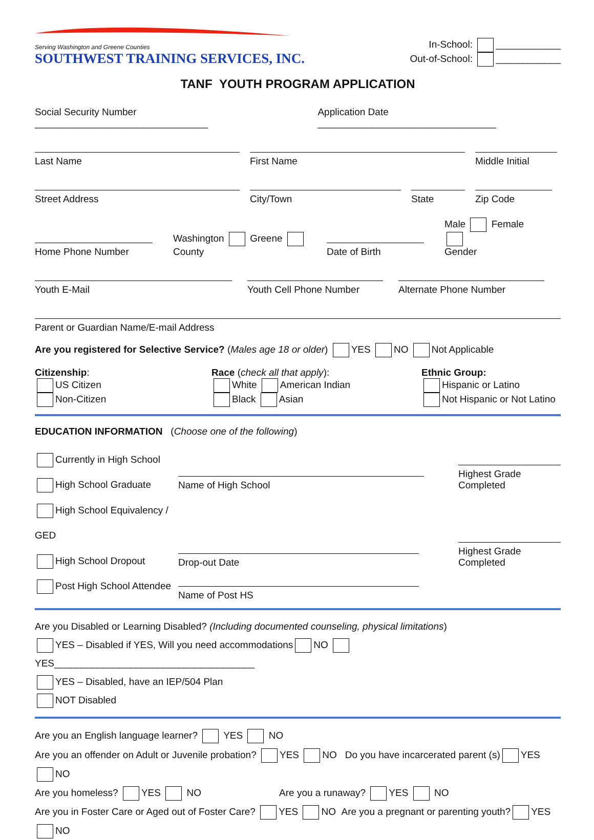Serving Washington and Greene Counties
SOUTHWEST TRAINING SERVICES, INC.
In-School: ____________
Out-of-School: ____________
TANF YOUTH PROGRAM APPLICATION
Social Security Number ________________________________ Application Date _________________________________
Last Name
First Name
Middle Initial
Street Address
City/Town
State
Zip Code
Home Phone Number
Washington Greene
County
Date of Birth
Male Female
Gender
Youth E-Mail
Youth Cell Phone Number
Alternate Phone Number
Parent or Guardian Name/E-mail Address
Are you registered for Selective Service? (Males age 18 or older) YES NO Not Applicable
Citizenship:
US Citizen
Non-Citizen
Race (check all that apply):
White American Indian
Black Asian
Ethnic Group:
Hispanic or Latino
Not Hispanic or Not Latino
EDUCATION INFORMATION (Choose one of the following)
Currently in High School
High School Graduate
High School Equivalency / GED
High School Dropout
Post High School Attendee
Name of High School
Highest Grade Completed
Drop-out Date
Highest Grade Completed
Name of Post HS
Are you Disabled or Learning Disabled? (Including documented counseling, physical limitations)
YES – Disabled if YES, Will you need accommodations NO YES_____________________________________
YES – Disabled, have an IEP/504 Plan
NOT Disabled
Are you an English language learner? YES NO
Are you an offender on Adult or Juvenile probation? YES NO Do you have incarcerated parent (s) YES NO
Are you homeless? YES NO Are you a runaway? YES NO
Are you in Foster Care or Aged out of Foster Care? YES NO Are you a pregnant or parenting youth? YES NO